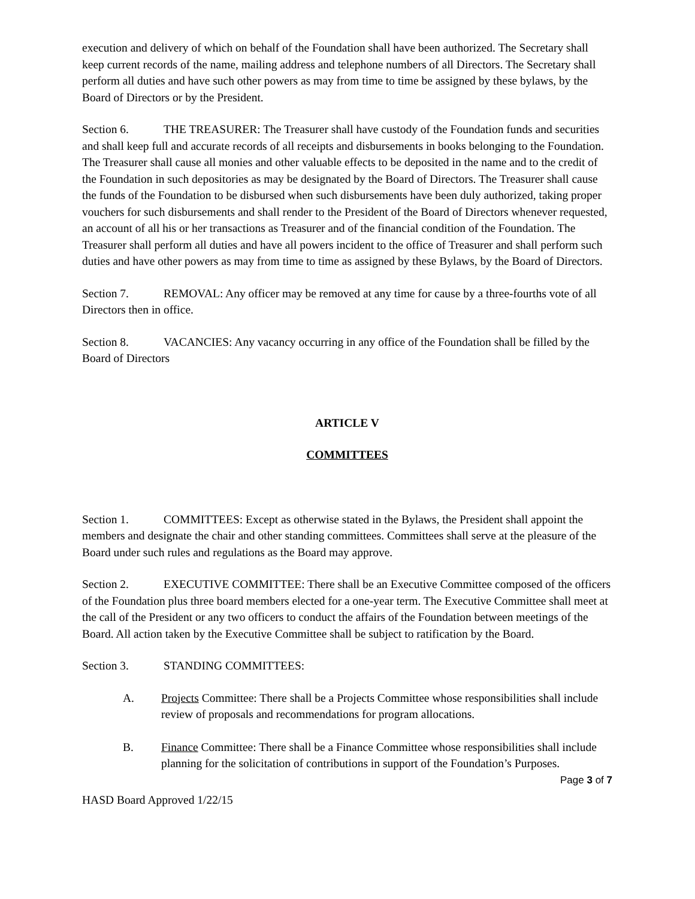execution and delivery of which on behalf of the Foundation shall have been authorized. The Secretary shall keep current records of the name, mailing address and telephone numbers of all Directors. The Secretary shall perform all duties and have such other powers as may from time to time be assigned by these bylaws, by the Board of Directors or by the President.
Section 6. THE TREASURER: The Treasurer shall have custody of the Foundation funds and securities and shall keep full and accurate records of all receipts and disbursements in books belonging to the Foundation. The Treasurer shall cause all monies and other valuable effects to be deposited in the name and to the credit of the Foundation in such depositories as may be designated by the Board of Directors. The Treasurer shall cause the funds of the Foundation to be disbursed when such disbursements have been duly authorized, taking proper vouchers for such disbursements and shall render to the President of the Board of Directors whenever requested, an account of all his or her transactions as Treasurer and of the financial condition of the Foundation. The Treasurer shall perform all duties and have all powers incident to the office of Treasurer and shall perform such duties and have other powers as may from time to time as assigned by these Bylaws, by the Board of Directors.
Section 7. REMOVAL: Any officer may be removed at any time for cause by a three-fourths vote of all Directors then in office.
Section 8. VACANCIES: Any vacancy occurring in any office of the Foundation shall be filled by the Board of Directors
ARTICLE V
COMMITTEES
Section 1. COMMITTEES: Except as otherwise stated in the Bylaws, the President shall appoint the members and designate the chair and other standing committees. Committees shall serve at the pleasure of the Board under such rules and regulations as the Board may approve.
Section 2. EXECUTIVE COMMITTEE: There shall be an Executive Committee composed of the officers of the Foundation plus three board members elected for a one-year term. The Executive Committee shall meet at the call of the President or any two officers to conduct the affairs of the Foundation between meetings of the Board. All action taken by the Executive Committee shall be subject to ratification by the Board.
Section 3. STANDING COMMITTEES:
A. Projects Committee: There shall be a Projects Committee whose responsibilities shall include review of proposals and recommendations for program allocations.
B. Finance Committee: There shall be a Finance Committee whose responsibilities shall include planning for the solicitation of contributions in support of the Foundation’s Purposes.
Page 3 of 7
HASD Board Approved 1/22/15